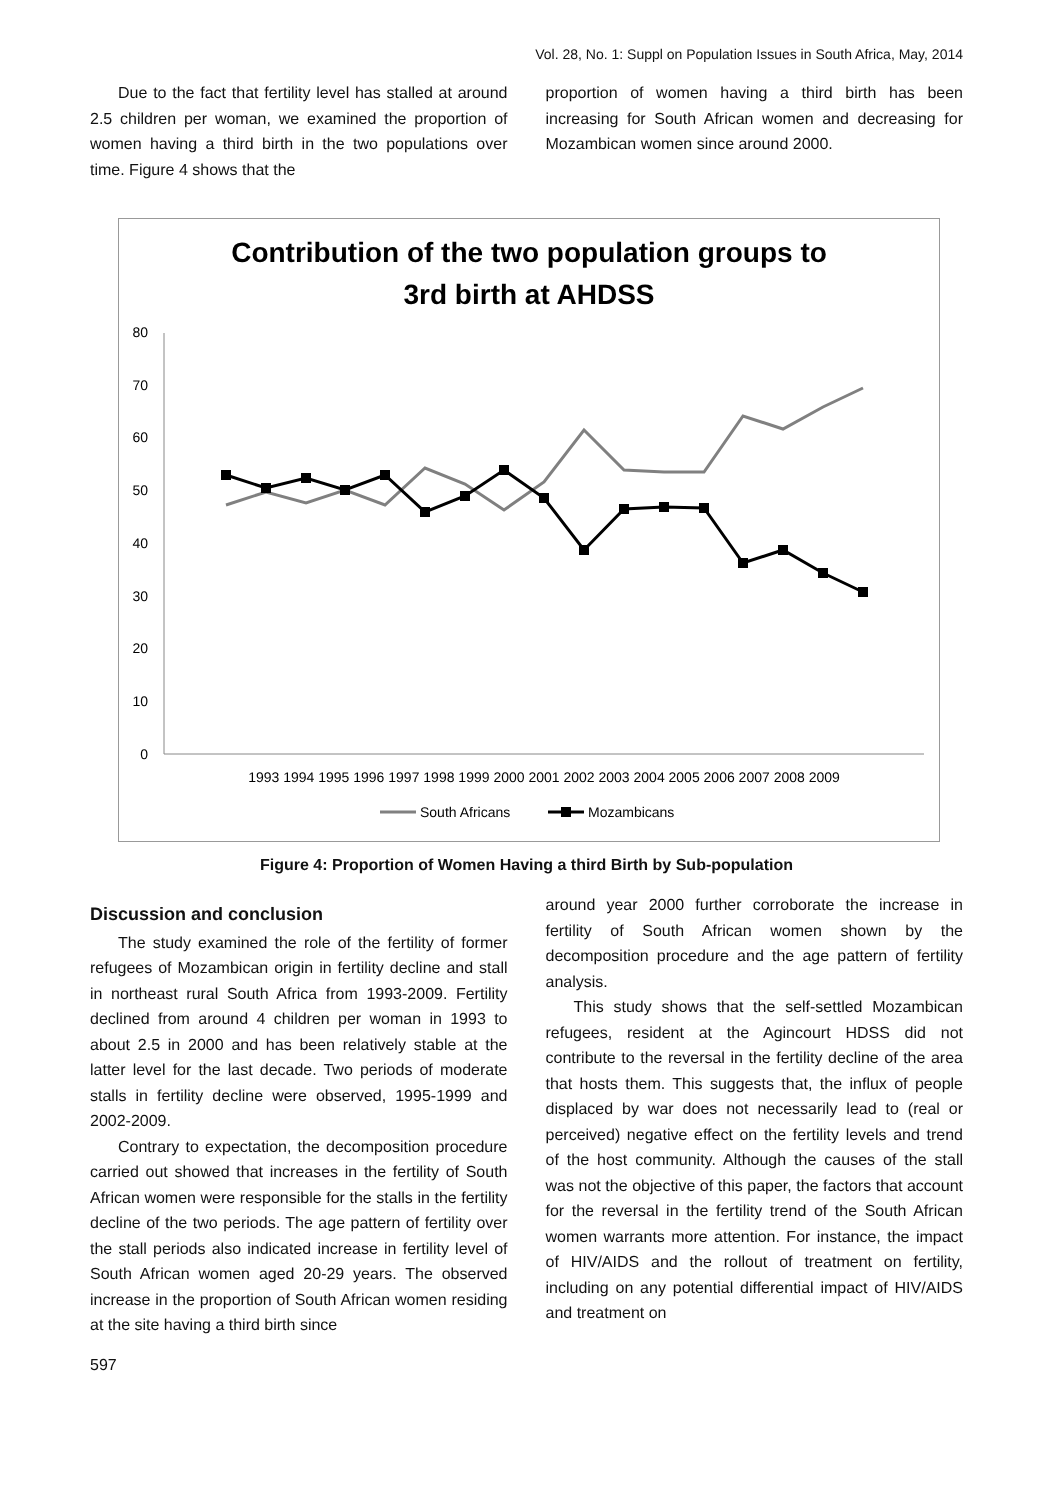Vol. 28, No. 1: Suppl on Population Issues in South Africa, May, 2014
Due to the fact that fertility level has stalled at around 2.5 children per woman, we examined the proportion of women having a third birth in the two populations over time. Figure 4 shows that the
proportion of women having a third birth has been increasing for South African women and decreasing for Mozambican women since around 2000.
Contribution of the two population groups to
3rd birth at AHDSS
0
10
20
30
40
50
60
70
80
1993 1994 1995 1996 1997 1998 1999 2000 2001 2002 2003 2004 2005 2006 2007 2008 2009
South Africans
Mozambicans
Figure 4: Proportion of Women Having a third Birth by Sub-population
Discussion and conclusion
The study examined the role of the fertility of former refugees of Mozambican origin in fertility decline and stall in northeast rural South Africa from 1993-2009. Fertility declined from around 4 children per woman in 1993 to about 2.5 in 2000 and has been relatively stable at the latter level for the last decade. Two periods of moderate stalls in fertility decline were observed, 1995-1999 and 2002-2009.
Contrary to expectation, the decomposition procedure carried out showed that increases in the fertility of South African women were responsible for the stalls in the fertility decline of the two periods. The age pattern of fertility over the stall periods also indicated increase in fertility level of South African women aged 20-29 years. The observed increase in the proportion of South African women residing at the site having a third birth since
around year 2000 further corroborate the increase in fertility of South African women shown by the decomposition procedure and the age pattern of fertility analysis.
This study shows that the self-settled Mozambican refugees, resident at the Agincourt HDSS did not contribute to the reversal in the fertility decline of the area that hosts them. This suggests that, the influx of people displaced by war does not necessarily lead to (real or perceived) negative effect on the fertility levels and trend of the host community. Although the causes of the stall was not the objective of this paper, the factors that account for the reversal in the fertility trend of the South African women warrants more attention. For instance, the impact of HIV/AIDS and the rollout of treatment on fertility, including on any potential differential impact of HIV/AIDS and treatment on
597